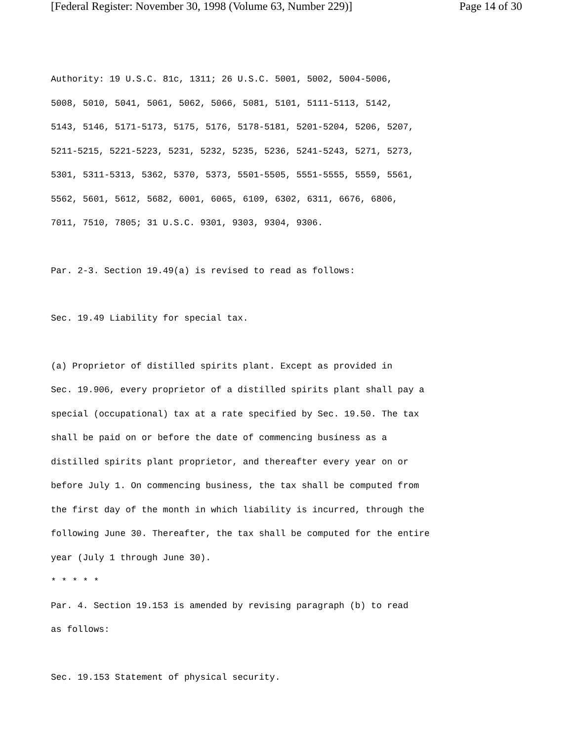[Federal Register: November 30, 1998 (Volume 63, Number 229)] Page 14 of 30
Authority: 19 U.S.C. 81c, 1311; 26 U.S.C. 5001, 5002, 5004-5006,
5008, 5010, 5041, 5061, 5062, 5066, 5081, 5101, 5111-5113, 5142,
5143, 5146, 5171-5173, 5175, 5176, 5178-5181, 5201-5204, 5206, 5207,
5211-5215, 5221-5223, 5231, 5232, 5235, 5236, 5241-5243, 5271, 5273,
5301, 5311-5313, 5362, 5370, 5373, 5501-5505, 5551-5555, 5559, 5561,
5562, 5601, 5612, 5682, 6001, 6065, 6109, 6302, 6311, 6676, 6806,
7011, 7510, 7805; 31 U.S.C. 9301, 9303, 9304, 9306.
Par. 2-3. Section 19.49(a) is revised to read as follows:
Sec. 19.49 Liability for special tax.
(a) Proprietor of distilled spirits plant. Except as provided in
Sec. 19.906, every proprietor of a distilled spirits plant shall pay a
special (occupational) tax at a rate specified by Sec. 19.50. The tax
shall be paid on or before the date of commencing business as a
distilled spirits plant proprietor, and thereafter every year on or
before July 1. On commencing business, the tax shall be computed from
the first day of the month in which liability is incurred, through the
following June 30. Thereafter, the tax shall be computed for the entire
year (July 1 through June 30).
* * * * *
Par. 4. Section 19.153 is amended by revising paragraph (b) to read
as follows:
Sec. 19.153 Statement of physical security.